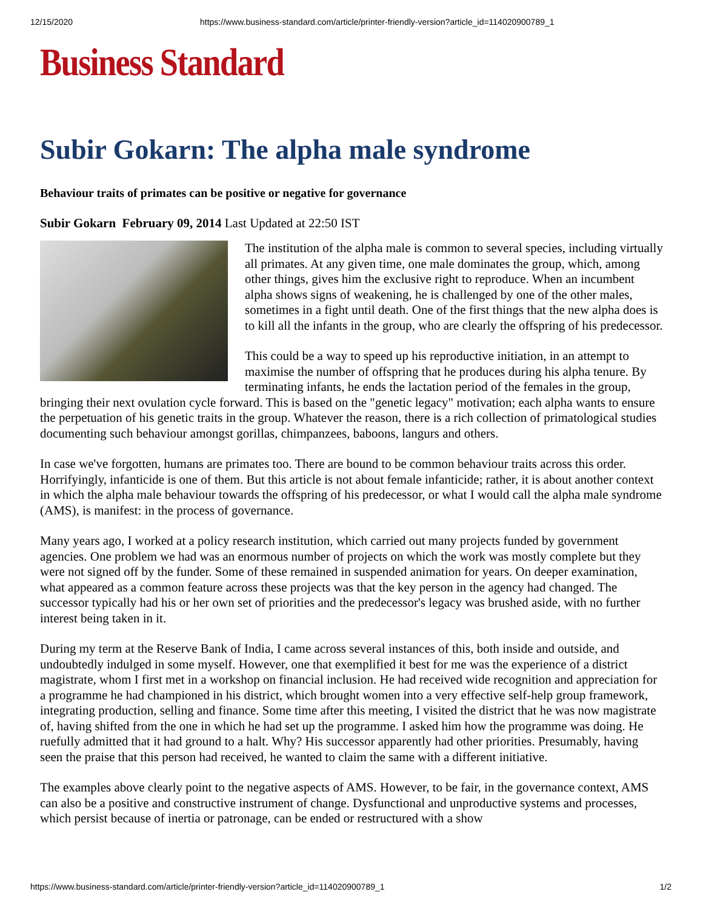12/15/2020 https://www.business-standard.com/article/printer-friendly-version?article_id=114020900789_1
Business Standard
Subir Gokarn: The alpha male syndrome
Behaviour traits of primates can be positive or negative for governance
Subir Gokarn February 09, 2014 Last Updated at 22:50 IST
The institution of the alpha male is common to several species, including virtually all primates. At any given time, one male dominates the group, which, among other things, gives him the exclusive right to reproduce. When an incumbent alpha shows signs of weakening, he is challenged by one of the other males, sometimes in a fight until death. One of the first things that the new alpha does is to kill all the infants in the group, who are clearly the offspring of his predecessor.
This could be a way to speed up his reproductive initiation, in an attempt to maximise the number of offspring that he produces during his alpha tenure. By terminating infants, he ends the lactation period of the females in the group, bringing their next ovulation cycle forward. This is based on the "genetic legacy" motivation; each alpha wants to ensure the perpetuation of his genetic traits in the group. Whatever the reason, there is a rich collection of primatological studies documenting such behaviour amongst gorillas, chimpanzees, baboons, langurs and others.
In case we've forgotten, humans are primates too. There are bound to be common behaviour traits across this order. Horrifyingly, infanticide is one of them. But this article is not about female infanticide; rather, it is about another context in which the alpha male behaviour towards the offspring of his predecessor, or what I would call the alpha male syndrome (AMS), is manifest: in the process of governance.
Many years ago, I worked at a policy research institution, which carried out many projects funded by government agencies. One problem we had was an enormous number of projects on which the work was mostly complete but they were not signed off by the funder. Some of these remained in suspended animation for years. On deeper examination, what appeared as a common feature across these projects was that the key person in the agency had changed. The successor typically had his or her own set of priorities and the predecessor's legacy was brushed aside, with no further interest being taken in it.
During my term at the Reserve Bank of India, I came across several instances of this, both inside and outside, and undoubtedly indulged in some myself. However, one that exemplified it best for me was the experience of a district magistrate, whom I first met in a workshop on financial inclusion. He had received wide recognition and appreciation for a programme he had championed in his district, which brought women into a very effective self-help group framework, integrating production, selling and finance. Some time after this meeting, I visited the district that he was now magistrate of, having shifted from the one in which he had set up the programme. I asked him how the programme was doing. He ruefully admitted that it had ground to a halt. Why? His successor apparently had other priorities. Presumably, having seen the praise that this person had received, he wanted to claim the same with a different initiative.
The examples above clearly point to the negative aspects of AMS. However, to be fair, in the governance context, AMS can also be a positive and constructive instrument of change. Dysfunctional and unproductive systems and processes, which persist because of inertia or patronage, can be ended or restructured with a show
https://www.business-standard.com/article/printer-friendly-version?article_id=114020900789_1 1/2